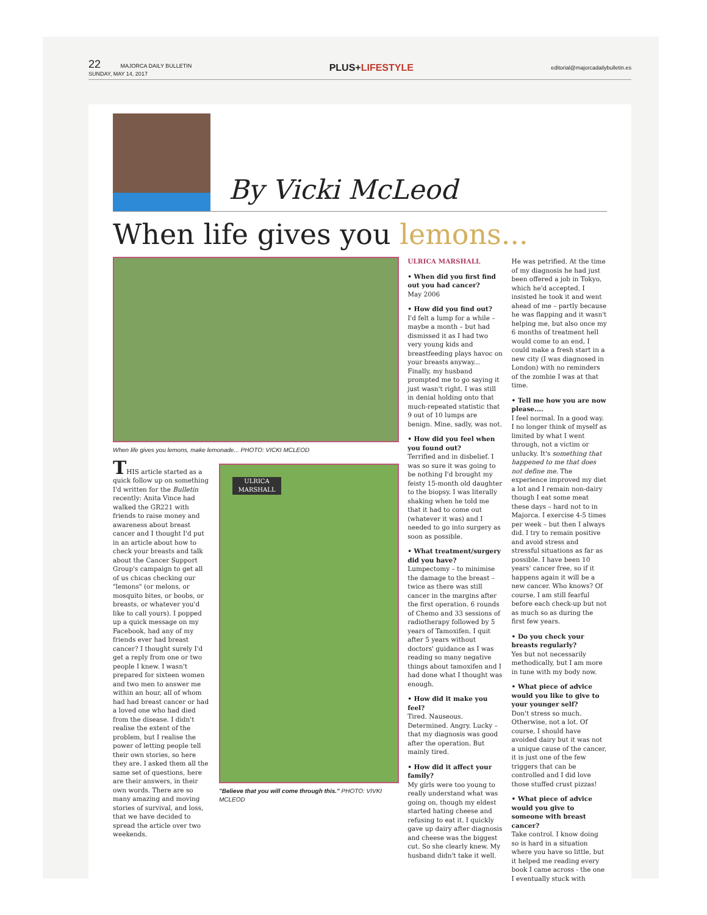22 MAJORCA DAILY BULLETIN
SUNDAY, MAY 14, 2017
PLUS+LIFESTYLE
editorial@majorcadailybulletin.es
By Vicki McLeod
When life gives you lemons...
When life gives you lemons, make lemonade... PHOTO: VICKI MCLEOD
THIS article started as a quick follow up on something I'd written for the Bulletin recently: Anita Vince had walked the GR221 with friends to raise money and awareness about breast cancer and I thought I'd put in an article about how to check your breasts and talk about the Cancer Support Group's campaign to get all of us chicas checking our "lemons" (or melons, or mosquito bites, or boobs, or breasts, or whatever you'd like to call yours). I popped up a quick message on my Facebook, had any of my friends ever had breast cancer? I thought surely I'd get a reply from one or two people I knew. I wasn't prepared for sixteen women and two men to answer me within an hour, all of whom had had breast cancer or had a loved one who had died from the disease. I didn't realise the extent of the problem, but I realise the power of letting people tell their own stories, so here they are. I asked them all the same set of questions, here are their answers, in their own words. There are so many amazing and moving stories of survival, and loss, that we have decided to spread the article over two weekends.
ULRICA MARSHALL
"Believe that you will come through this." PHOTO: VIVKI MCLEOD
ULRICA MARSHALL
• When did you first find out you had cancer?
May 2006
• How did you find out?
I'd felt a lump for a while – maybe a month – but had dismissed it as I had two very young kids and breastfeeding plays havoc on your breasts anyway... Finally, my husband prompted me to go saying it just wasn't right. I was still in denial holding onto that much-repeated statistic that 9 out of 10 lumps are benign. Mine, sadly, was not.
• How did you feel when you found out?
Terrified and in disbelief. I was so sure it was going to be nothing I'd brought my feisty 15-month old daughter to the biopsy. I was literally shaking when he told me that it had to come out (whatever it was) and I needed to go into surgery as soon as possible.
• What treatment/surgery did you have?
Lumpectomy – to minimise the damage to the breast – twice as there was still cancer in the margins after the first operation. 6 rounds of Chemo and 33 sessions of radiotherapy followed by 5 years of Tamoxifen. I quit after 5 years without doctors' guidance as I was reading so many negative things about tamoxifen and I had done what I thought was enough.
• How did it make you feel?
Tired. Nauseous. Determined. Angry. Lucky – that my diagnosis was good after the operation. But mainly tired.
• How did it affect your family?
My girls were too young to really understand what was going on, though my eldest started hating cheese and refusing to eat it. I quickly gave up dairy after diagnosis and cheese was the biggest cut. So she clearly knew. My husband didn't take it well.
He was petrified. At the time of my diagnosis he had just been offered a job in Tokyo, which he'd accepted. I insisted he took it and went ahead of me – partly because he was flapping and it wasn't helping me, but also once my 6 months of treatment hell would come to an end, I could make a fresh start in a new city (I was diagnosed in London) with no reminders of the zombie I was at that time.
• Tell me how you are now please....
I feel normal. In a good way. I no longer think of myself as limited by what I went through, not a victim or unlucky. It's something that happened to me that does not define me. The experience improved my diet a lot and I remain non-dairy though I eat some meat these days – hard not to in Majorca. I exercise 4-5 times per week – but then I always did. I try to remain positive and avoid stress and stressful situations as far as possible. I have been 10 years' cancer free, so if it happens again it will be a new cancer. Who knows? Of course, I am still fearful before each check-up but not as much so as during the first few years.
• Do you check your breasts regularly?
Yes but not necessarily methodically, but I am more in tune with my body now.
• What piece of advice would you like to give to your younger self?
Don't stress so much. Otherwise, not a lot. Of course, I should have avoided dairy but it was not a unique cause of the cancer, it is just one of the few triggers that can be controlled and I did love those stuffed crust pizzas!
• What piece of advice would you give to someone with breast cancer?
Take control. I know doing so is hard in a situation where you have so little, but it helped me reading every book I came across - the one I eventually stuck with